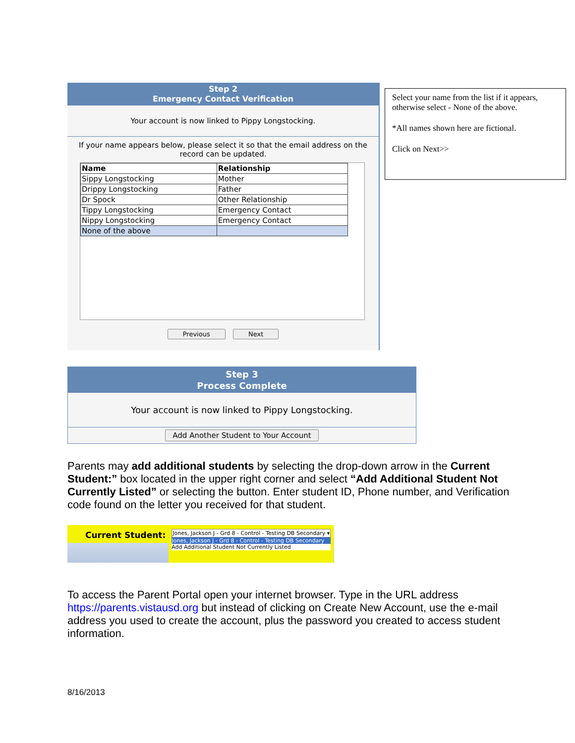Step 2
Emergency Contact Verification
Your account is now linked to Pippy Longstocking.
If your name appears below, please select it so that the email address on the record can be updated.
| Name | Relationship |
| --- | --- |
| Sippy Longstocking | Mother |
| Drippy Longstocking | Father |
| Dr Spock | Other Relationship |
| Tippy Longstocking | Emergency Contact |
| Nippy Longstocking | Emergency Contact |
| None of the above | |
Previous Next
Select your name from the list if it appears, otherwise select - None of the above.
*All names shown here are fictional.
Click on Next>>
Step 3
Process Complete
Your account is now linked to Pippy Longstocking.
Add Another Student to Your Account
Parents may add additional students by selecting the drop-down arrow in the Current Student:” box located in the upper right corner and select “Add Additional Student Not Currently Listed” or selecting the button. Enter student ID, Phone number, and Verification code found on the letter you received for that student.
Current Student:
Jones, Jackson J - Grd 8 - Control - Testing DB Secondary ▾
Jones, Jackson J - Grd 8 - Control - Testing DB Secondary
Add Additional Student Not Currently Listed
To access the Parent Portal open your internet browser. Type in the URL address https://parents.vistausd.org but instead of clicking on Create New Account, use the e-mail address you used to create the account, plus the password you created to access student information.
8/16/2013